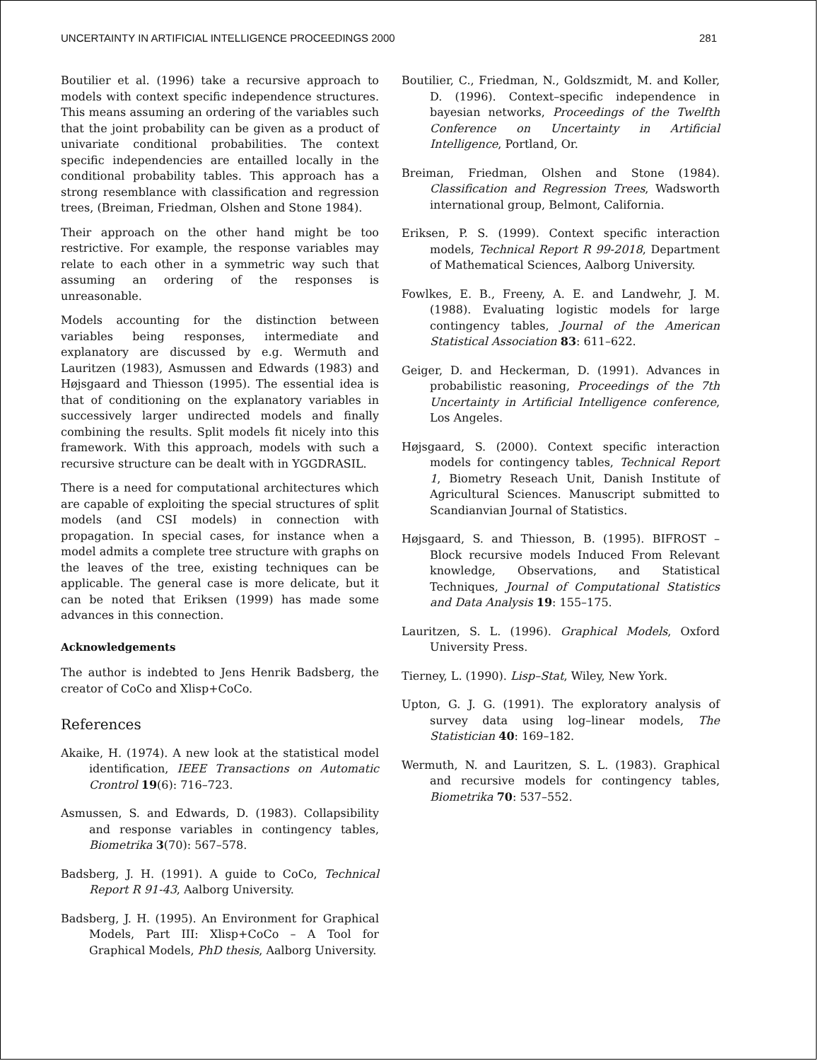UNCERTAINTY IN ARTIFICIAL INTELLIGENCE PROCEEDINGS 2000 281
Boutilier et al. (1996) take a recursive approach to models with context specific independence structures. This means assuming an ordering of the variables such that the joint probability can be given as a product of univariate conditional probabilities. The context specific independencies are entailled locally in the conditional probability tables. This approach has a strong resemblance with classification and regression trees, (Breiman, Friedman, Olshen and Stone 1984).
Their approach on the other hand might be too restrictive. For example, the response variables may relate to each other in a symmetric way such that assuming an ordering of the responses is unreasonable.
Models accounting for the distinction between variables being responses, intermediate and explanatory are discussed by e.g. Wermuth and Lauritzen (1983), Asmussen and Edwards (1983) and Højsgaard and Thiesson (1995). The essential idea is that of conditioning on the explanatory variables in successively larger undirected models and finally combining the results. Split models fit nicely into this framework. With this approach, models with such a recursive structure can be dealt with in YGGDRASIL.
There is a need for computational architectures which are capable of exploiting the special structures of split models (and CSI models) in connection with propagation. In special cases, for instance when a model admits a complete tree structure with graphs on the leaves of the tree, existing techniques can be applicable. The general case is more delicate, but it can be noted that Eriksen (1999) has made some advances in this connection.
Acknowledgements
The author is indebted to Jens Henrik Badsberg, the creator of CoCo and Xlisp+CoCo.
References
Akaike, H. (1974). A new look at the statistical model identification, IEEE Transactions on Automatic Crontrol 19(6): 716–723.
Asmussen, S. and Edwards, D. (1983). Collapsibility and response variables in contingency tables, Biometrika 3(70): 567–578.
Badsberg, J. H. (1991). A guide to CoCo, Technical Report R 91-43, Aalborg University.
Badsberg, J. H. (1995). An Environment for Graphical Models, Part III: Xlisp+CoCo – A Tool for Graphical Models, PhD thesis, Aalborg University.
Boutilier, C., Friedman, N., Goldszmidt, M. and Koller, D. (1996). Context–specific independence in bayesian networks, Proceedings of the Twelfth Conference on Uncertainty in Artificial Intelligence, Portland, Or.
Breiman, Friedman, Olshen and Stone (1984). Classification and Regression Trees, Wadsworth international group, Belmont, California.
Eriksen, P. S. (1999). Context specific interaction models, Technical Report R 99-2018, Department of Mathematical Sciences, Aalborg University.
Fowlkes, E. B., Freeny, A. E. and Landwehr, J. M. (1988). Evaluating logistic models for large contingency tables, Journal of the American Statistical Association 83: 611–622.
Geiger, D. and Heckerman, D. (1991). Advances in probabilistic reasoning, Proceedings of the 7th Uncertainty in Artificial Intelligence conference, Los Angeles.
Højsgaard, S. (2000). Context specific interaction models for contingency tables, Technical Report 1, Biometry Reseach Unit, Danish Institute of Agricultural Sciences. Manuscript submitted to Scandianvian Journal of Statistics.
Højsgaard, S. and Thiesson, B. (1995). BIFROST – Block recursive models Induced From Relevant knowledge, Observations, and Statistical Techniques, Journal of Computational Statistics and Data Analysis 19: 155–175.
Lauritzen, S. L. (1996). Graphical Models, Oxford University Press.
Tierney, L. (1990). Lisp–Stat, Wiley, New York.
Upton, G. J. G. (1991). The exploratory analysis of survey data using log–linear models, The Statistician 40: 169–182.
Wermuth, N. and Lauritzen, S. L. (1983). Graphical and recursive models for contingency tables, Biometrika 70: 537–552.